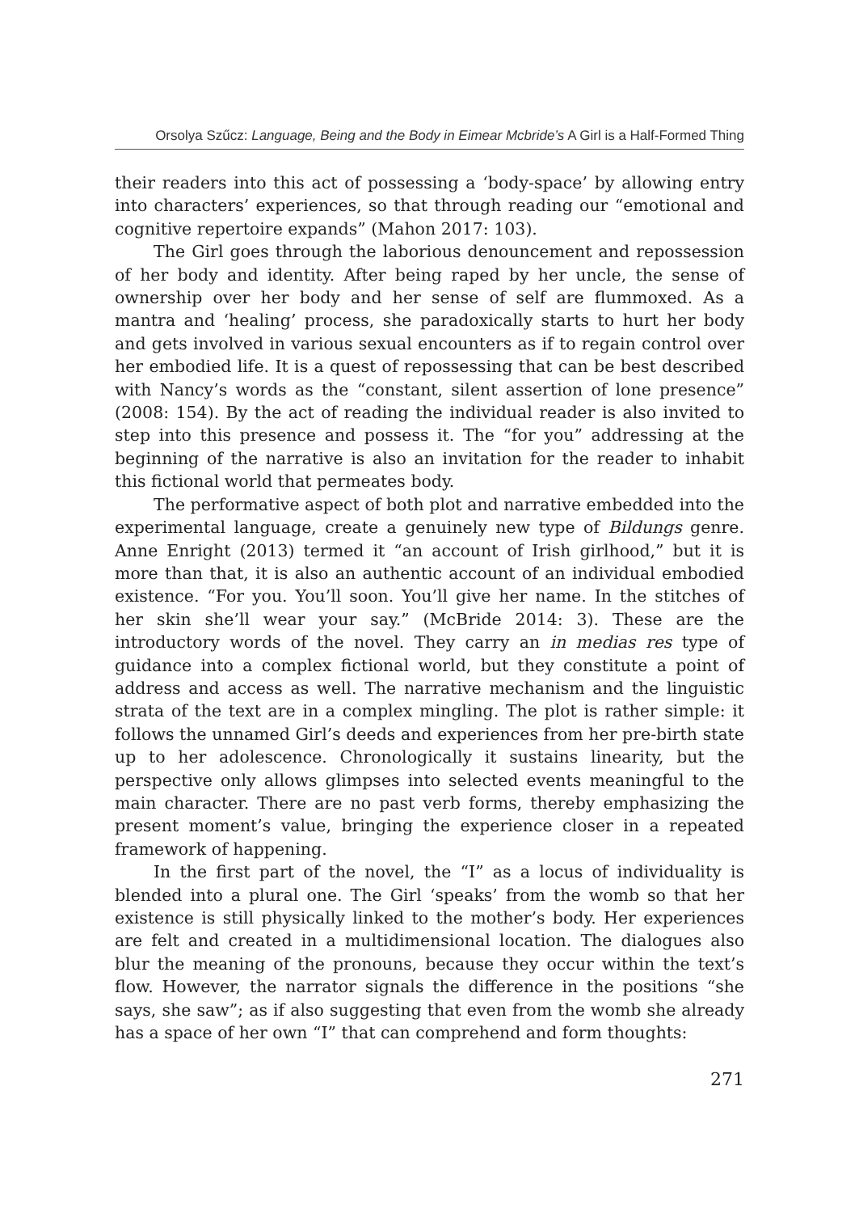Orsolya Szűcz: Language, Being and the Body in Eimear Mcbride’s A Girl is a Half-Formed Thing
their readers into this act of possessing a ‘body-space’ by allowing entry into characters’ experiences, so that through reading our “emotional and cognitive repertoire expands” (Mahon 2017: 103).
The Girl goes through the laborious denouncement and repossession of her body and identity. After being raped by her uncle, the sense of ownership over her body and her sense of self are flummoxed. As a mantra and ‘healing’ process, she paradoxically starts to hurt her body and gets involved in various sexual encounters as if to regain control over her embodied life. It is a quest of repossessing that can be best described with Nancy’s words as the “constant, silent assertion of lone presence” (2008: 154). By the act of reading the individual reader is also invited to step into this presence and possess it. The “for you” addressing at the beginning of the narrative is also an invitation for the reader to inhabit this fictional world that permeates body.
The performative aspect of both plot and narrative embedded into the experimental language, create a genuinely new type of Bildungs genre. Anne Enright (2013) termed it “an account of Irish girlhood,” but it is more than that, it is also an authentic account of an individual embodied existence. “For you. You’ll soon. You’ll give her name. In the stitches of her skin she’ll wear your say.” (McBride 2014: 3). These are the introductory words of the novel. They carry an in medias res type of guidance into a complex fictional world, but they constitute a point of address and access as well. The narrative mechanism and the linguistic strata of the text are in a complex mingling. The plot is rather simple: it follows the unnamed Girl’s deeds and experiences from her pre-birth state up to her adolescence. Chronologically it sustains linearity, but the perspective only allows glimpses into selected events meaningful to the main character. There are no past verb forms, thereby emphasizing the present moment’s value, bringing the experience closer in a repeated framework of happening.
In the first part of the novel, the “I” as a locus of individuality is blended into a plural one. The Girl ‘speaks’ from the womb so that her existence is still physically linked to the mother’s body. Her experiences are felt and created in a multidimensional location. The dialogues also blur the meaning of the pronouns, because they occur within the text’s flow. However, the narrator signals the difference in the positions “she says, she saw”; as if also suggesting that even from the womb she already has a space of her own “I” that can comprehend and form thoughts:
271